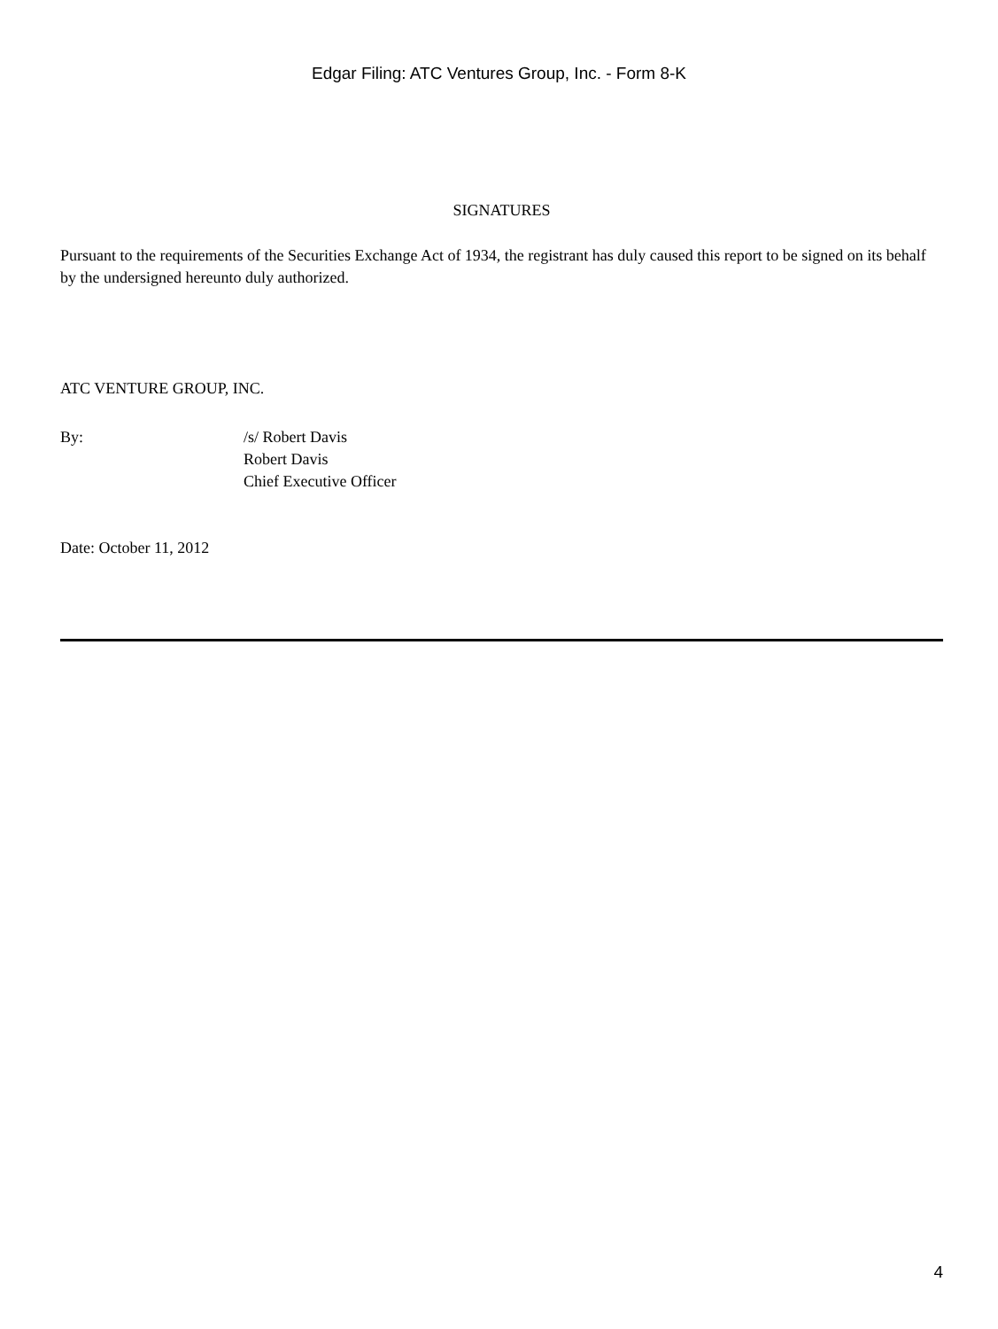Edgar Filing: ATC Ventures Group, Inc. - Form 8-K
SIGNATURES
Pursuant to the requirements of the Securities Exchange Act of 1934, the registrant has duly caused this report to be signed on its behalf by the undersigned hereunto duly authorized.
ATC VENTURE GROUP, INC.
By: /s/ Robert Davis
Robert Davis
Chief Executive Officer
Date: October 11, 2012
4